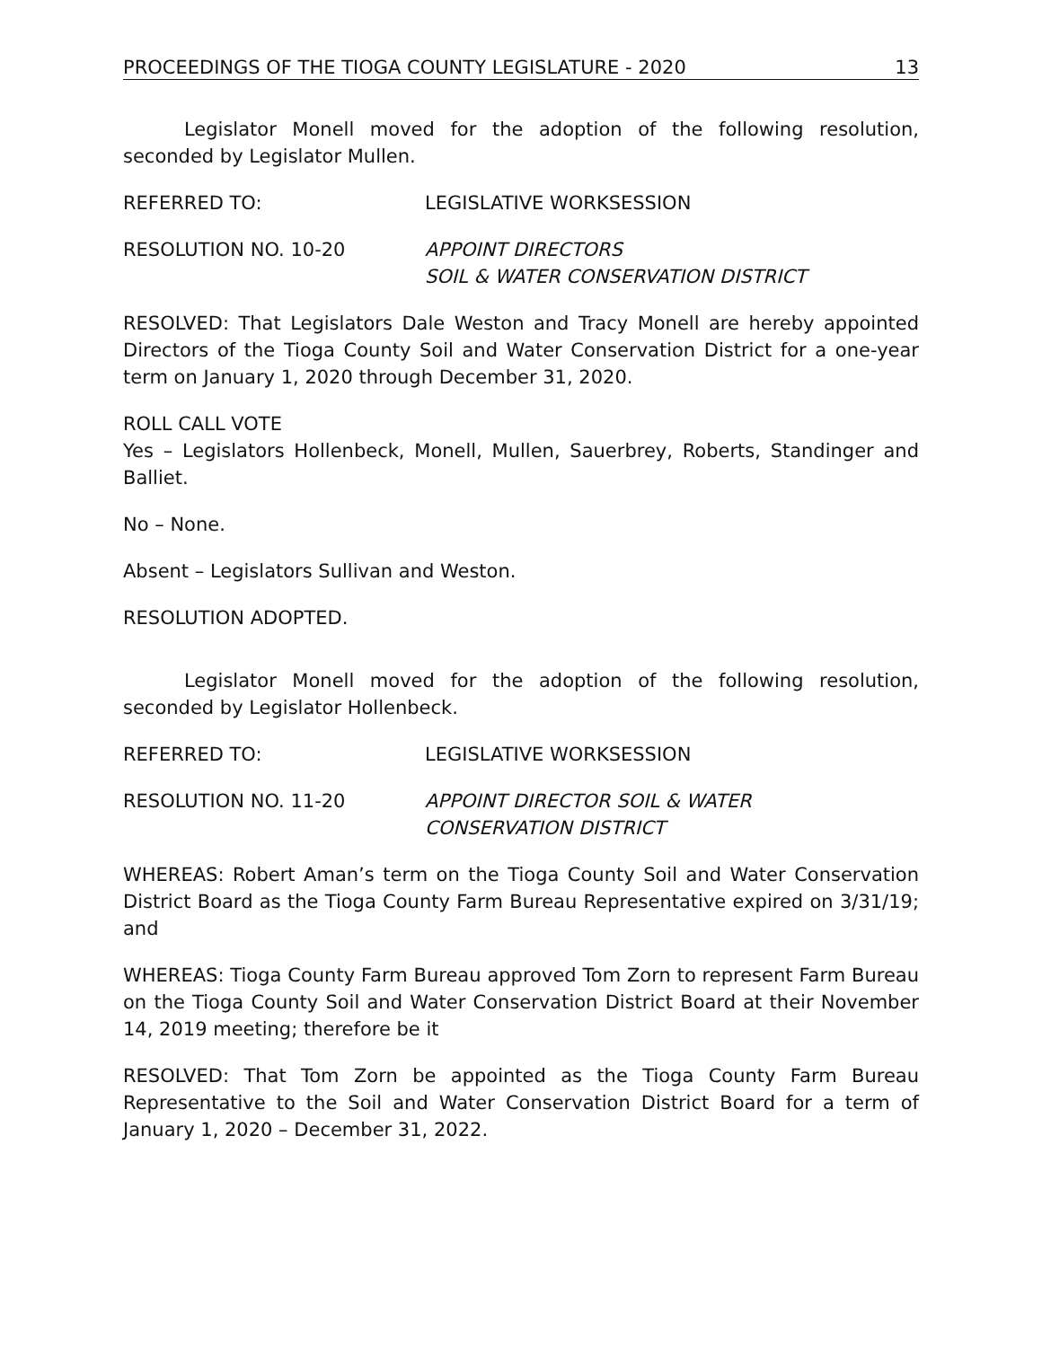PROCEEDINGS OF THE TIOGA COUNTY LEGISLATURE - 2020 13
Legislator Monell moved for the adoption of the following resolution, seconded by Legislator Mullen.
REFERRED TO: LEGISLATIVE WORKSESSION
RESOLUTION NO. 10-20 APPOINT DIRECTORS
SOIL & WATER CONSERVATION DISTRICT
RESOLVED: That Legislators Dale Weston and Tracy Monell are hereby appointed Directors of the Tioga County Soil and Water Conservation District for a one-year term on January 1, 2020 through December 31, 2020.
ROLL CALL VOTE
Yes – Legislators Hollenbeck, Monell, Mullen, Sauerbrey, Roberts, Standinger and Balliet.
No – None.
Absent – Legislators Sullivan and Weston.
RESOLUTION ADOPTED.
Legislator Monell moved for the adoption of the following resolution, seconded by Legislator Hollenbeck.
REFERRED TO: LEGISLATIVE WORKSESSION
RESOLUTION NO. 11-20 APPOINT DIRECTOR SOIL & WATER
CONSERVATION DISTRICT
WHEREAS: Robert Aman’s term on the Tioga County Soil and Water Conservation District Board as the Tioga County Farm Bureau Representative expired on 3/31/19; and
WHEREAS: Tioga County Farm Bureau approved Tom Zorn to represent Farm Bureau on the Tioga County Soil and Water Conservation District Board at their November 14, 2019 meeting; therefore be it
RESOLVED: That Tom Zorn be appointed as the Tioga County Farm Bureau Representative to the Soil and Water Conservation District Board for a term of January 1, 2020 – December 31, 2022.